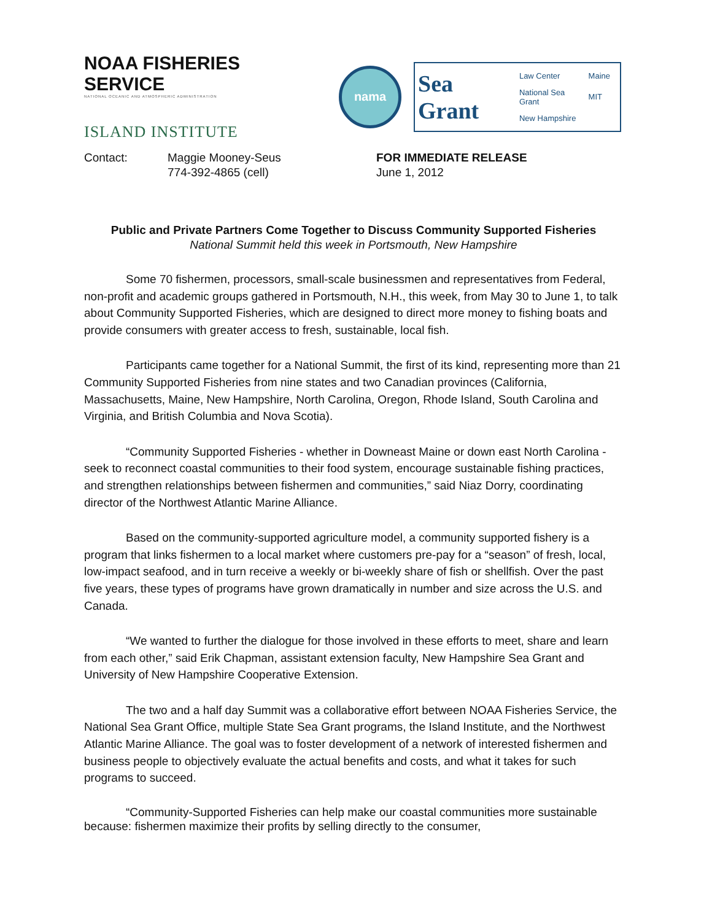NOAA FISHERIES SERVICE
NATIONAL OCEANIC AND ATMOSPHERIC ADMINISTRATION
ISLAND INSTITUTE
nama
Sea Grant
| Law Center | Maine |
| National Sea Grant | MIT |
| New Hampshire | |
Contact: Maggie Mooney-Seus
774-392-4865 (cell)
FOR IMMEDIATE RELEASE
June 1, 2012
Public and Private Partners Come Together to Discuss Community Supported Fisheries
National Summit held this week in Portsmouth, New Hampshire
Some 70 fishermen, processors, small-scale businessmen and representatives from Federal, non-profit and academic groups gathered in Portsmouth, N.H., this week, from May 30 to June 1, to talk about Community Supported Fisheries, which are designed to direct more money to fishing boats and provide consumers with greater access to fresh, sustainable, local fish.
Participants came together for a National Summit, the first of its kind, representing more than 21 Community Supported Fisheries from nine states and two Canadian provinces (California, Massachusetts, Maine, New Hampshire, North Carolina, Oregon, Rhode Island, South Carolina and Virginia, and British Columbia and Nova Scotia).
“Community Supported Fisheries - whether in Downeast Maine or down east North Carolina - seek to reconnect coastal communities to their food system, encourage sustainable fishing practices, and strengthen relationships between fishermen and communities,” said Niaz Dorry, coordinating director of the Northwest Atlantic Marine Alliance.
Based on the community-supported agriculture model, a community supported fishery is a program that links fishermen to a local market where customers pre-pay for a “season” of fresh, local, low-impact seafood, and in turn receive a weekly or bi-weekly share of fish or shellfish. Over the past five years, these types of programs have grown dramatically in number and size across the U.S. and Canada.
“We wanted to further the dialogue for those involved in these efforts to meet, share and learn from each other,” said Erik Chapman, assistant extension faculty, New Hampshire Sea Grant and University of New Hampshire Cooperative Extension.
The two and a half day Summit was a collaborative effort between NOAA Fisheries Service, the National Sea Grant Office, multiple State Sea Grant programs, the Island Institute, and the Northwest Atlantic Marine Alliance. The goal was to foster development of a network of interested fishermen and business people to objectively evaluate the actual benefits and costs, and what it takes for such programs to succeed.
“Community-Supported Fisheries can help make our coastal communities more sustainable because: fishermen maximize their profits by selling directly to the consumer,